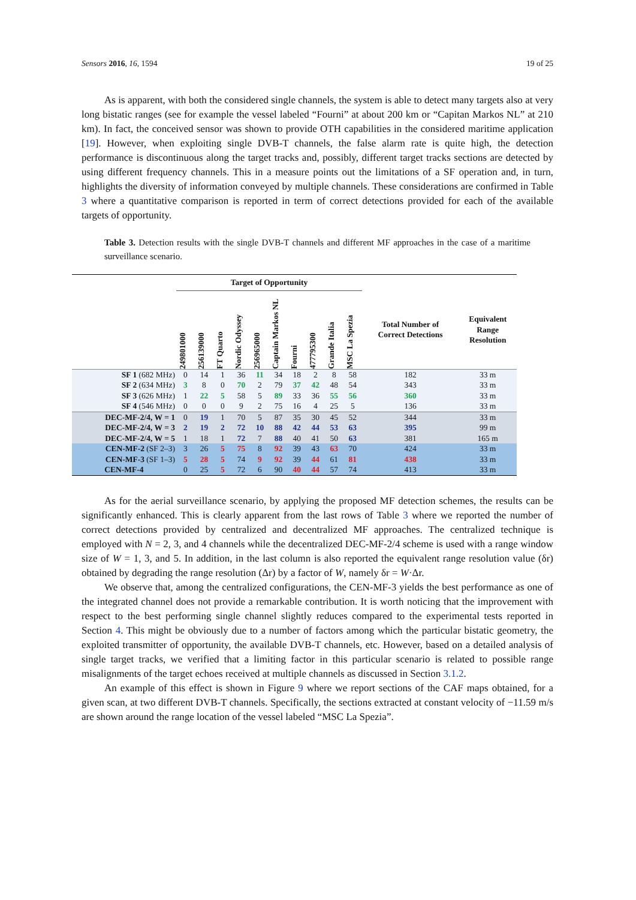Sensors 2016, 16, 1594 19 of 25
As is apparent, with both the considered single channels, the system is able to detect many targets also at very long bistatic ranges (see for example the vessel labeled “Fourni” at about 200 km or “Capitan Markos NL” at 210 km). In fact, the conceived sensor was shown to provide OTH capabilities in the considered maritime application [19]. However, when exploiting single DVB-T channels, the false alarm rate is quite high, the detection performance is discontinuous along the target tracks and, possibly, different target tracks sections are detected by using different frequency channels. This in a measure points out the limitations of a SF operation and, in turn, highlights the diversity of information conveyed by multiple channels. These considerations are confirmed in Table 3 where a quantitative comparison is reported in term of correct detections provided for each of the available targets of opportunity.
Table 3. Detection results with the single DVB-T channels and different MF approaches in the case of a maritime surveillance scenario.
| | Target of Opportunity | | | | | | | | | | | |
| --- | --- | --- | --- | --- | --- | --- | --- | --- | --- | --- | --- | --- |
| | 249801000 | 256139000 | FT Quarto | Nordic Odyssey | 256965000 | Captain Markos NL | Fourni | 477795300 | Grande Italia | MSC La Spezia | Total Number of Correct Detections | Equivalent Range Resolution |
| SF 1 (682 MHz) | 0 | 14 | 1 | 36 | 11 | 34 | 18 | 2 | 8 | 58 | 182 | 33 m |
| SF 2 (634 MHz) | 3 | 8 | 0 | 70 | 2 | 79 | 37 | 42 | 48 | 54 | 343 | 33 m |
| SF 3 (626 MHz) | 1 | 22 | 5 | 58 | 5 | 89 | 33 | 36 | 55 | 56 | 360 | 33 m |
| SF 4 (546 MHz) | 0 | 0 | 0 | 9 | 2 | 75 | 16 | 4 | 25 | 5 | 136 | 33 m |
| DEC-MF-2/4, W = 1 | 0 | 19 | 1 | 70 | 5 | 87 | 35 | 30 | 45 | 52 | 344 | 33 m |
| DEC-MF-2/4, W = 3 | 2 | 19 | 2 | 72 | 10 | 88 | 42 | 44 | 53 | 63 | 395 | 99 m |
| DEC-MF-2/4, W = 5 | 1 | 18 | 1 | 72 | 7 | 88 | 40 | 41 | 50 | 63 | 381 | 165 m |
| CEN-MF-2 (SF 2–3) | 3 | 26 | 5 | 75 | 8 | 92 | 39 | 43 | 63 | 70 | 424 | 33 m |
| CEN-MF-3 (SF 1–3) | 5 | 28 | 5 | 74 | 9 | 92 | 39 | 44 | 61 | 81 | 438 | 33 m |
| CEN-MF-4 | 0 | 25 | 5 | 72 | 6 | 90 | 40 | 44 | 57 | 74 | 413 | 33 m |
As for the aerial surveillance scenario, by applying the proposed MF detection schemes, the results can be significantly enhanced. This is clearly apparent from the last rows of Table 3 where we reported the number of correct detections provided by centralized and decentralized MF approaches. The centralized technique is employed with N = 2, 3, and 4 channels while the decentralized DEC-MF-2/4 scheme is used with a range window size of W = 1, 3, and 5. In addition, in the last column is also reported the equivalent range resolution value (δr) obtained by degrading the range resolution (Δr) by a factor of W, namely δr = W·Δr.
We observe that, among the centralized configurations, the CEN-MF-3 yields the best performance as one of the integrated channel does not provide a remarkable contribution. It is worth noticing that the improvement with respect to the best performing single channel slightly reduces compared to the experimental tests reported in Section 4. This might be obviously due to a number of factors among which the particular bistatic geometry, the exploited transmitter of opportunity, the available DVB-T channels, etc. However, based on a detailed analysis of single target tracks, we verified that a limiting factor in this particular scenario is related to possible range misalignments of the target echoes received at multiple channels as discussed in Section 3.1.2.
An example of this effect is shown in Figure 9 where we report sections of the CAF maps obtained, for a given scan, at two different DVB-T channels. Specifically, the sections extracted at constant velocity of −11.59 m/s are shown around the range location of the vessel labeled “MSC La Spezia”.